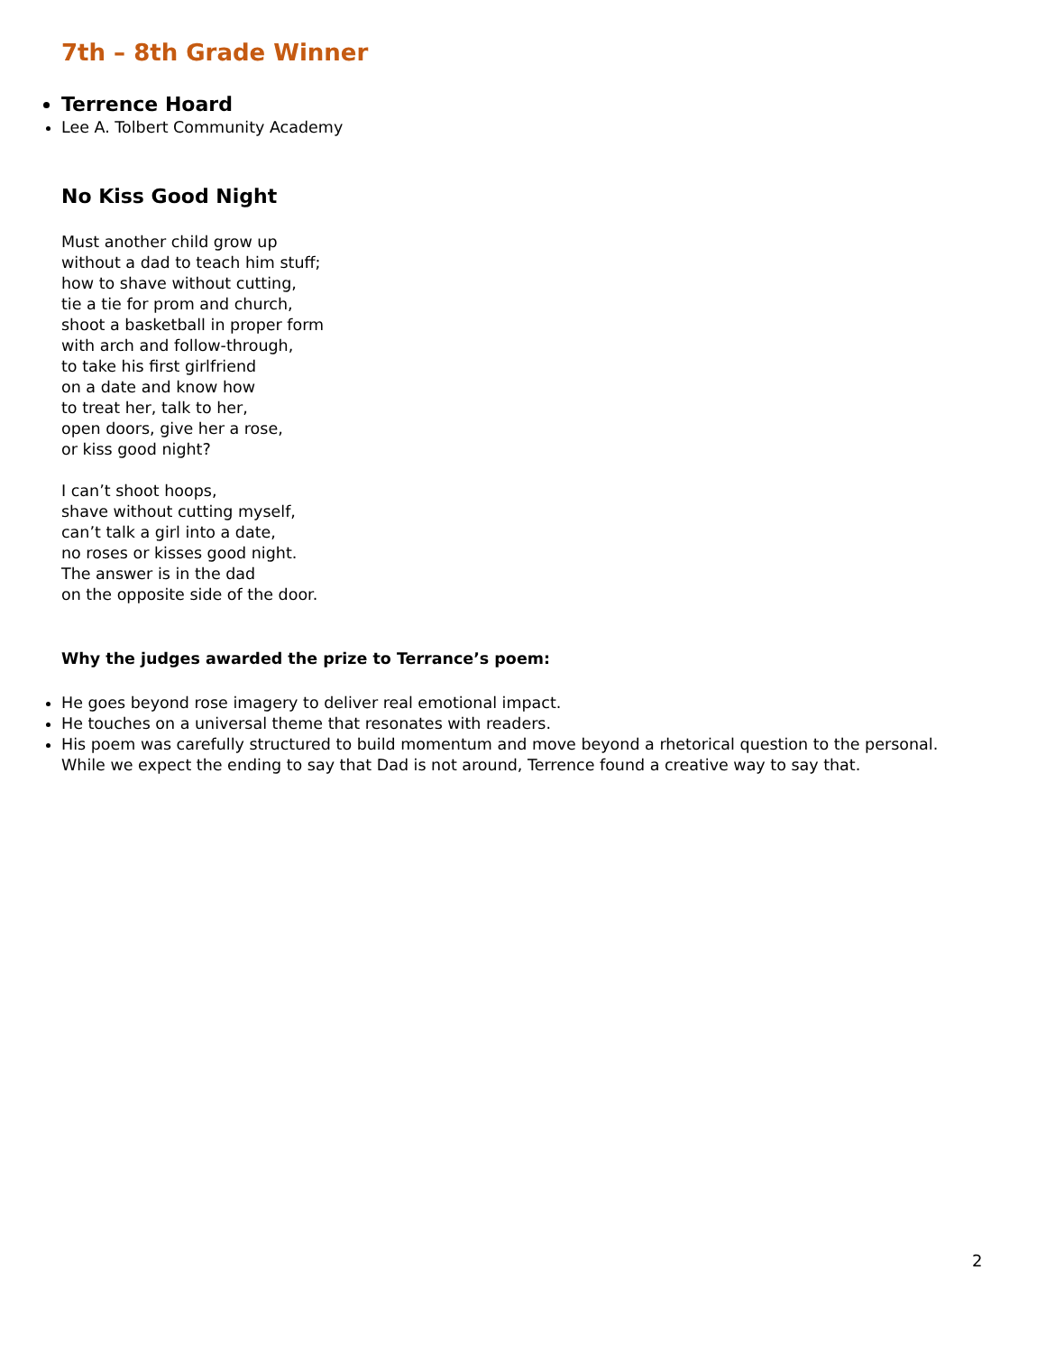7th – 8th Grade Winner
Terrence Hoard
Lee A. Tolbert Community Academy
No Kiss Good Night
Must another child grow up
without a dad to teach him stuff;
how to shave without cutting,
tie a tie for prom and church,
shoot a basketball in proper form
with arch and follow-through,
to take his first girlfriend
on a date and know how
to treat her, talk to her,
open doors, give her a rose,
or kiss good night?
I can’t shoot hoops,
shave without cutting myself,
can’t talk a girl into a date,
no roses or kisses good night.
The answer is in the dad
on the opposite side of the door.
Why the judges awarded the prize to Terrance’s poem:
He goes beyond rose imagery to deliver real emotional impact.
He touches on a universal theme that resonates with readers.
His poem was carefully structured to build momentum and move beyond a rhetorical question to the personal. While we expect the ending to say that Dad is not around, Terrence found a creative way to say that.
2